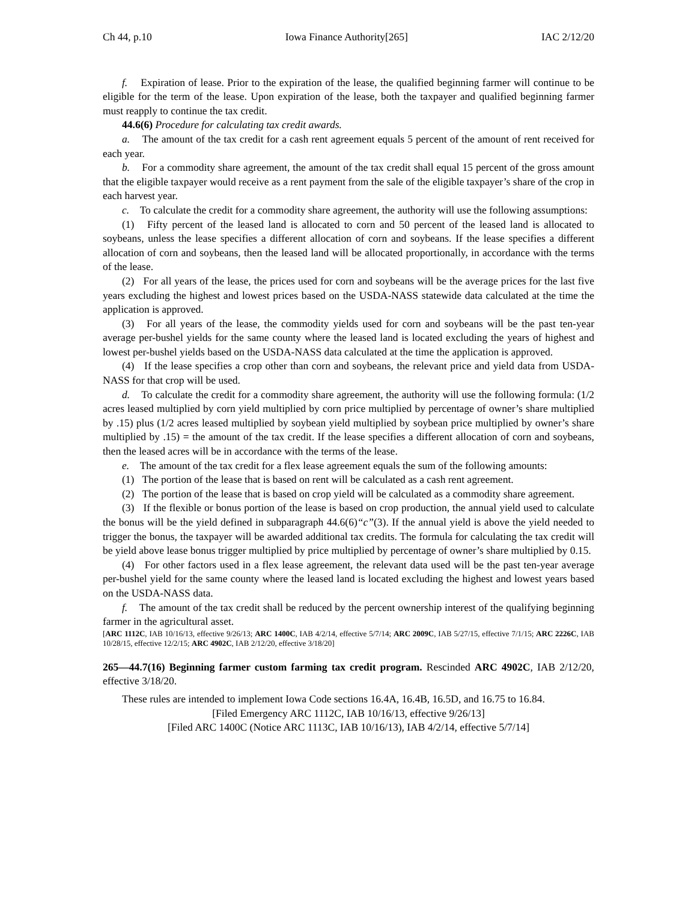Ch 44, p.10 Iowa Finance Authority[265] IAC 2/12/20
f. Expiration of lease. Prior to the expiration of the lease, the qualified beginning farmer will continue to be eligible for the term of the lease. Upon expiration of the lease, both the taxpayer and qualified beginning farmer must reapply to continue the tax credit.
44.6(6) Procedure for calculating tax credit awards.
a. The amount of the tax credit for a cash rent agreement equals 5 percent of the amount of rent received for each year.
b. For a commodity share agreement, the amount of the tax credit shall equal 15 percent of the gross amount that the eligible taxpayer would receive as a rent payment from the sale of the eligible taxpayer’s share of the crop in each harvest year.
c. To calculate the credit for a commodity share agreement, the authority will use the following assumptions:
(1) Fifty percent of the leased land is allocated to corn and 50 percent of the leased land is allocated to soybeans, unless the lease specifies a different allocation of corn and soybeans. If the lease specifies a different allocation of corn and soybeans, then the leased land will be allocated proportionally, in accordance with the terms of the lease.
(2) For all years of the lease, the prices used for corn and soybeans will be the average prices for the last five years excluding the highest and lowest prices based on the USDA-NASS statewide data calculated at the time the application is approved.
(3) For all years of the lease, the commodity yields used for corn and soybeans will be the past ten-year average per-bushel yields for the same county where the leased land is located excluding the years of highest and lowest per-bushel yields based on the USDA-NASS data calculated at the time the application is approved.
(4) If the lease specifies a crop other than corn and soybeans, the relevant price and yield data from USDA-NASS for that crop will be used.
d. To calculate the credit for a commodity share agreement, the authority will use the following formula: (1/2 acres leased multiplied by corn yield multiplied by corn price multiplied by percentage of owner’s share multiplied by .15) plus (1/2 acres leased multiplied by soybean yield multiplied by soybean price multiplied by owner’s share multiplied by .15) = the amount of the tax credit. If the lease specifies a different allocation of corn and soybeans, then the leased acres will be in accordance with the terms of the lease.
e. The amount of the tax credit for a flex lease agreement equals the sum of the following amounts:
(1) The portion of the lease that is based on rent will be calculated as a cash rent agreement.
(2) The portion of the lease that is based on crop yield will be calculated as a commodity share agreement.
(3) If the flexible or bonus portion of the lease is based on crop production, the annual yield used to calculate the bonus will be the yield defined in subparagraph 44.6(6)“c”(3). If the annual yield is above the yield needed to trigger the bonus, the taxpayer will be awarded additional tax credits. The formula for calculating the tax credit will be yield above lease bonus trigger multiplied by price multiplied by percentage of owner’s share multiplied by 0.15.
(4) For other factors used in a flex lease agreement, the relevant data used will be the past ten-year average per-bushel yield for the same county where the leased land is located excluding the highest and lowest years based on the USDA-NASS data.
f. The amount of the tax credit shall be reduced by the percent ownership interest of the qualifying beginning farmer in the agricultural asset.
[ARC 1112C, IAB 10/16/13, effective 9/26/13; ARC 1400C, IAB 4/2/14, effective 5/7/14; ARC 2009C, IAB 5/27/15, effective 7/1/15; ARC 2226C, IAB 10/28/15, effective 12/2/15; ARC 4902C, IAB 2/12/20, effective 3/18/20]
265—44.7(16) Beginning farmer custom farming tax credit program. Rescinded ARC 4902C, IAB 2/12/20, effective 3/18/20.
These rules are intended to implement Iowa Code sections 16.4A, 16.4B, 16.5D, and 16.75 to 16.84.
[Filed Emergency ARC 1112C, IAB 10/16/13, effective 9/26/13]
[Filed ARC 1400C (Notice ARC 1113C, IAB 10/16/13), IAB 4/2/14, effective 5/7/14]